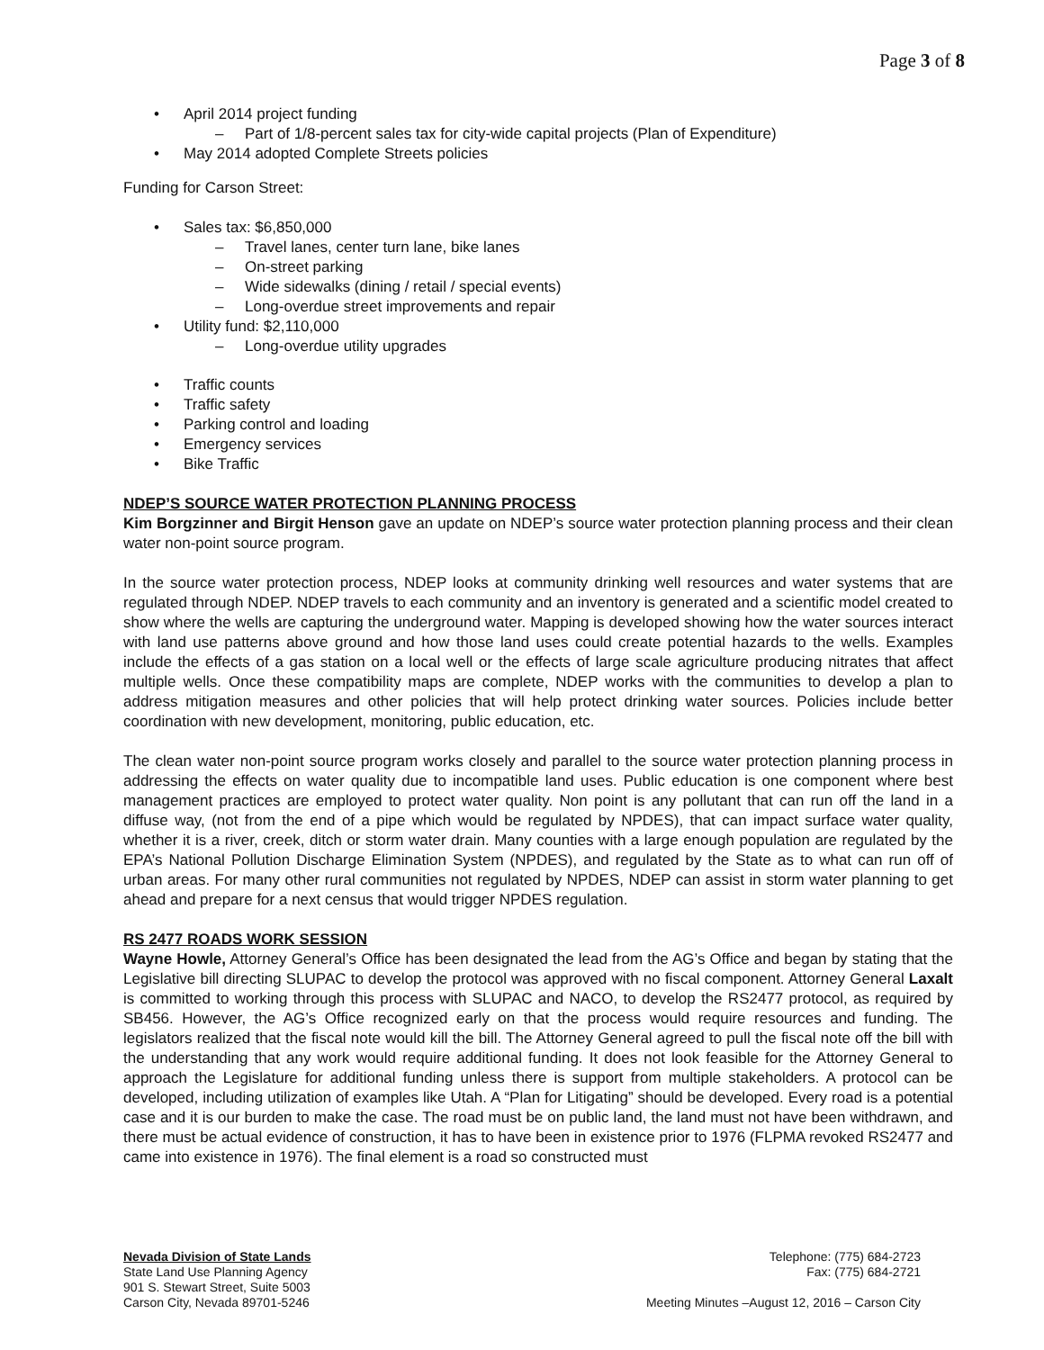Page 3 of 8
• April 2014 project funding
– Part of 1/8-percent sales tax for city-wide capital projects (Plan of Expenditure)
• May 2014 adopted Complete Streets policies
Funding for Carson Street:
• Sales tax: $6,850,000
– Travel lanes, center turn lane, bike lanes
– On-street parking
– Wide sidewalks (dining / retail / special events)
– Long-overdue street improvements and repair
• Utility fund: $2,110,000
– Long-overdue utility upgrades
• Traffic counts
• Traffic safety
• Parking control and loading
• Emergency services
• Bike Traffic
NDEP’S SOURCE WATER PROTECTION PLANNING PROCESS
Kim Borgzinner and Birgit Henson gave an update on NDEP’s source water protection planning process and their clean water non-point source program.
In the source water protection process, NDEP looks at community drinking well resources and water systems that are regulated through NDEP. NDEP travels to each community and an inventory is generated and a scientific model created to show where the wells are capturing the underground water. Mapping is developed showing how the water sources interact with land use patterns above ground and how those land uses could create potential hazards to the wells. Examples include the effects of a gas station on a local well or the effects of large scale agriculture producing nitrates that affect multiple wells. Once these compatibility maps are complete, NDEP works with the communities to develop a plan to address mitigation measures and other policies that will help protect drinking water sources. Policies include better coordination with new development, monitoring, public education, etc.
The clean water non-point source program works closely and parallel to the source water protection planning process in addressing the effects on water quality due to incompatible land uses. Public education is one component where best management practices are employed to protect water quality. Non point is any pollutant that can run off the land in a diffuse way, (not from the end of a pipe which would be regulated by NPDES), that can impact surface water quality, whether it is a river, creek, ditch or storm water drain. Many counties with a large enough population are regulated by the EPA’s National Pollution Discharge Elimination System (NPDES), and regulated by the State as to what can run off of urban areas. For many other rural communities not regulated by NPDES, NDEP can assist in storm water planning to get ahead and prepare for a next census that would trigger NPDES regulation.
RS 2477 ROADS WORK SESSION
Wayne Howle, Attorney General’s Office has been designated the lead from the AG’s Office and began by stating that the Legislative bill directing SLUPAC to develop the protocol was approved with no fiscal component. Attorney General Laxalt is committed to working through this process with SLUPAC and NACO, to develop the RS2477 protocol, as required by SB456. However, the AG’s Office recognized early on that the process would require resources and funding. The legislators realized that the fiscal note would kill the bill. The Attorney General agreed to pull the fiscal note off the bill with the understanding that any work would require additional funding. It does not look feasible for the Attorney General to approach the Legislature for additional funding unless there is support from multiple stakeholders. A protocol can be developed, including utilization of examples like Utah. A “Plan for Litigating” should be developed. Every road is a potential case and it is our burden to make the case. The road must be on public land, the land must not have been withdrawn, and there must be actual evidence of construction, it has to have been in existence prior to 1976 (FLPMA revoked RS2477 and came into existence in 1976). The final element is a road so constructed must
Nevada Division of State Lands
State Land Use Planning Agency
901 S. Stewart Street, Suite 5003
Carson City, Nevada 89701-5246
Telephone: (775) 684-2723
Fax: (775) 684-2721
Meeting Minutes –August 12, 2016 – Carson City